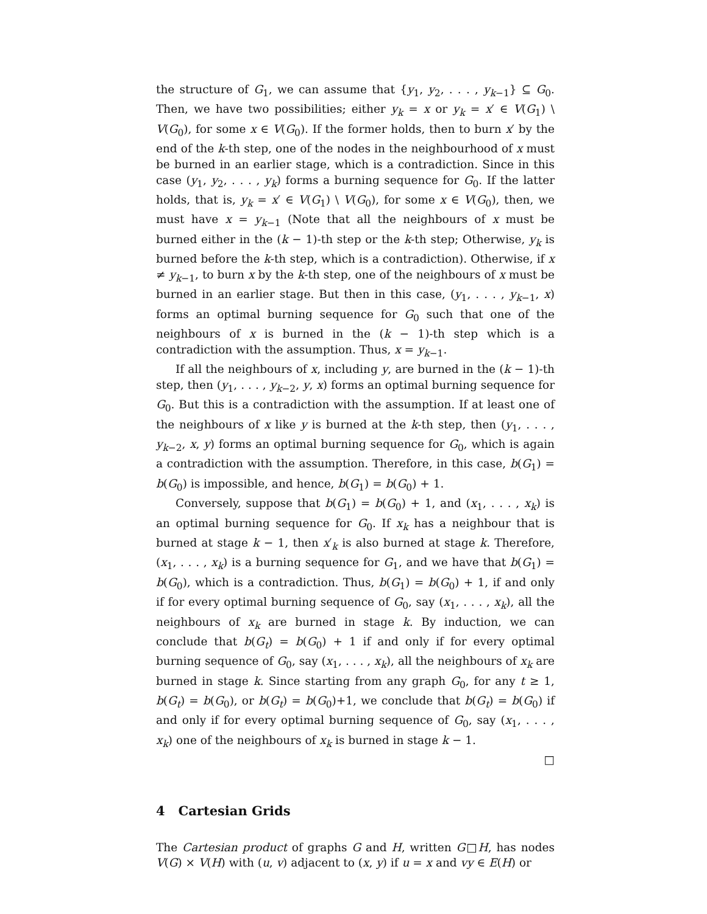the structure of G<sub>1</sub>, we can assume that {y<sub>1</sub>, y<sub>2</sub>, . . . , y<sub>k−1</sub>} ⊆ G<sub>0</sub>. Then, we have two possibilities; either y<sub>k</sub> = x or y<sub>k</sub> = x′ ∈ V(G<sub>1</sub>) \ V(G<sub>0</sub>), for some x ∈ V(G<sub>0</sub>). If the former holds, then to burn x′ by the end of the k-th step, one of the nodes in the neighbourhood of x must be burned in an earlier stage, which is a contradiction. Since in this case (y<sub>1</sub>, y<sub>2</sub>, . . . , y<sub>k</sub>) forms a burning sequence for G<sub>0</sub>. If the latter holds, that is, y<sub>k</sub> = x′ ∈ V(G<sub>1</sub>) \ V(G<sub>0</sub>), for some x ∈ V(G<sub>0</sub>), then, we must have x = y<sub>k−1</sub> (Note that all the neighbours of x must be burned either in the (k − 1)-th step or the k-th step; Otherwise, y<sub>k</sub> is burned before the k-th step, which is a contradiction). Otherwise, if x ≠ y<sub>k−1</sub>, to burn x by the k-th step, one of the neighbours of x must be burned in an earlier stage. But then in this case, (y<sub>1</sub>, . . . , y<sub>k−1</sub>, x) forms an optimal burning sequence for G<sub>0</sub> such that one of the neighbours of x is burned in the (k − 1)-th step which is a contradiction with the assumption. Thus, x = y<sub>k−1</sub>.
If all the neighbours of x, including y, are burned in the (k − 1)-th step, then (y<sub>1</sub>, . . . , y<sub>k−2</sub>, y, x) forms an optimal burning sequence for G<sub>0</sub>. But this is a contradiction with the assumption. If at least one of the neighbours of x like y is burned at the k-th step, then (y<sub>1</sub>, . . . , y<sub>k−2</sub>, x, y) forms an optimal burning sequence for G<sub>0</sub>, which is again a contradiction with the assumption. Therefore, in this case, b(G<sub>1</sub>) = b(G<sub>0</sub>) is impossible, and hence, b(G<sub>1</sub>) = b(G<sub>0</sub>) + 1.
Conversely, suppose that b(G<sub>1</sub>) = b(G<sub>0</sub>) + 1, and (x<sub>1</sub>, . . . , x<sub>k</sub>) is an optimal burning sequence for G<sub>0</sub>. If x<sub>k</sub> has a neighbour that is burned at stage k − 1, then x′<sub>k</sub> is also burned at stage k. Therefore, (x<sub>1</sub>, . . . , x<sub>k</sub>) is a burning sequence for G<sub>1</sub>, and we have that b(G<sub>1</sub>) = b(G<sub>0</sub>), which is a contradiction. Thus, b(G<sub>1</sub>) = b(G<sub>0</sub>) + 1, if and only if for every optimal burning sequence of G<sub>0</sub>, say (x<sub>1</sub>, . . . , x<sub>k</sub>), all the neighbours of x<sub>k</sub> are burned in stage k. By induction, we can conclude that b(G<sub>t</sub>) = b(G<sub>0</sub>) + 1 if and only if for every optimal burning sequence of G<sub>0</sub>, say (x<sub>1</sub>, . . . , x<sub>k</sub>), all the neighbours of x<sub>k</sub> are burned in stage k. Since starting from any graph G<sub>0</sub>, for any t ≥ 1, b(G<sub>t</sub>) = b(G<sub>0</sub>), or b(G<sub>t</sub>) = b(G<sub>0</sub>)+1, we conclude that b(G<sub>t</sub>) = b(G<sub>0</sub>) if and only if for every optimal burning sequence of G<sub>0</sub>, say (x<sub>1</sub>, . . . , x<sub>k</sub>) one of the neighbours of x<sub>k</sub> is burned in stage k − 1.
□
4 Cartesian Grids
The Cartesian product of graphs G and H, written G□H, has nodes V(G) × V(H) with (u, v) adjacent to (x, y) if u = x and vy ∈ E(H) or